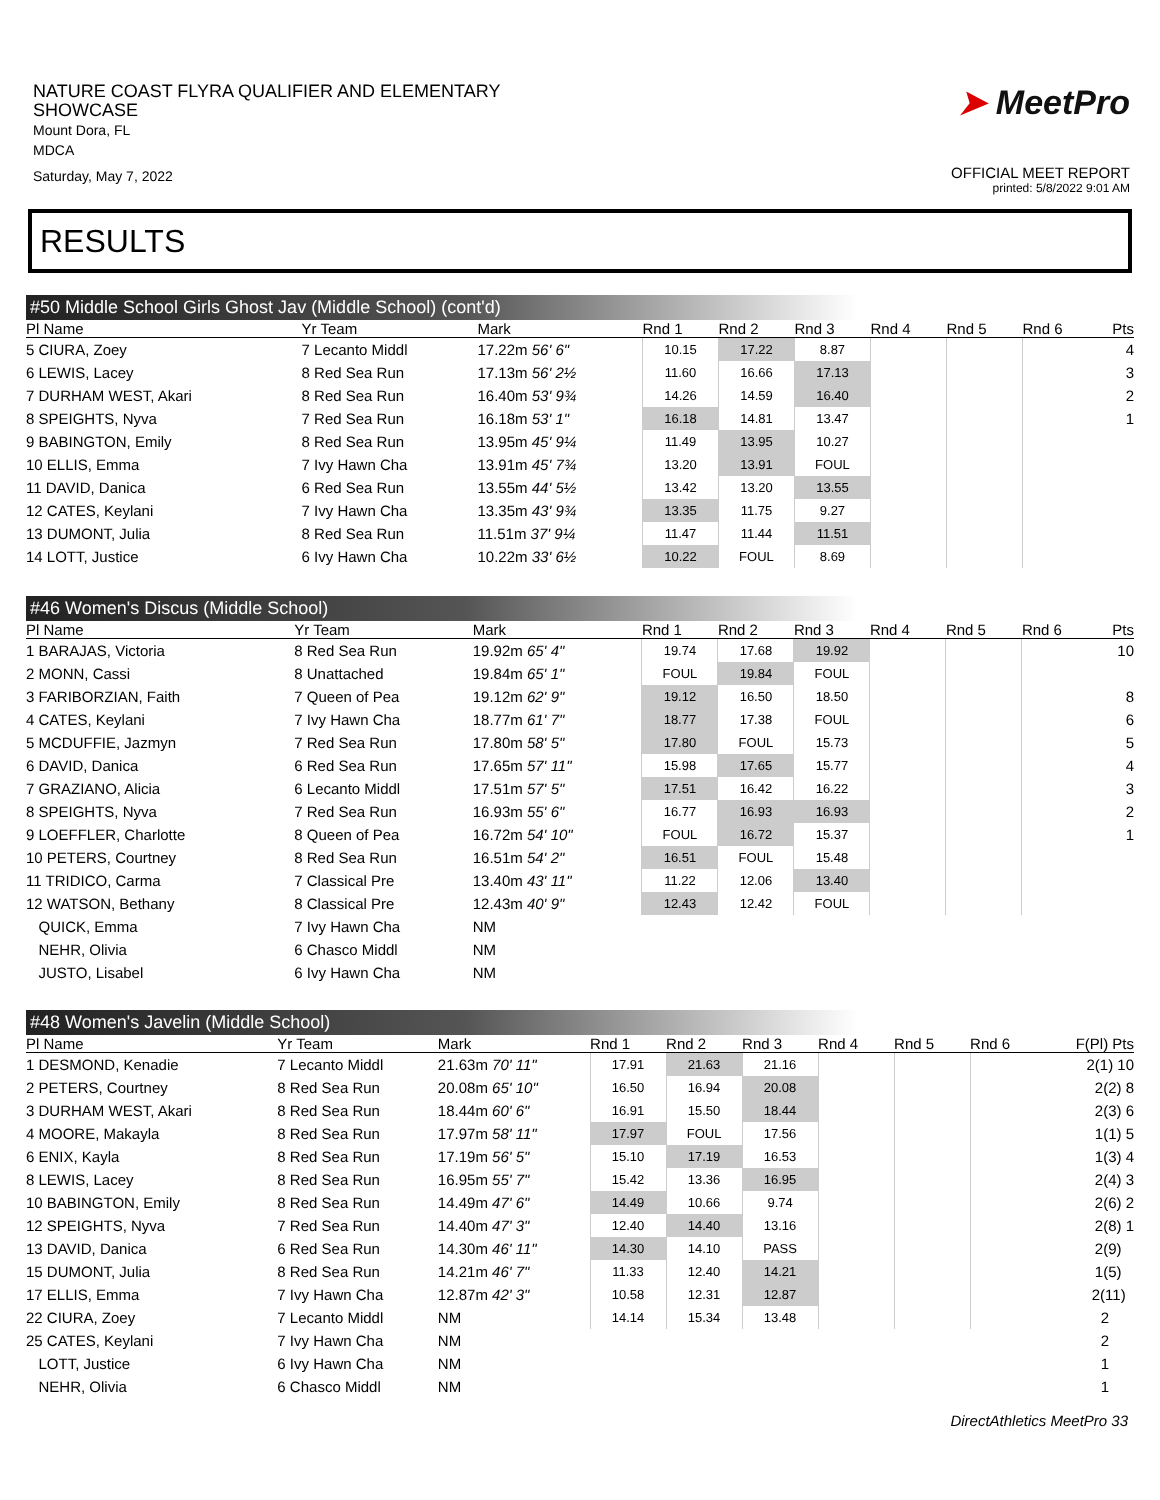NATURE COAST FLYRA QUALIFIER AND ELEMENTARY SHOWCASE
Mount Dora, FL
MDCA
Saturday, May 7, 2022
➤ MeetPro
OFFICIAL MEET REPORT
printed: 5/8/2022 9:01 AM
RESULTS
#50 Middle School Girls Ghost Jav (Middle School) (cont'd)
| Pl Name | Yr Team | Mark | Rnd 1 | Rnd 2 | Rnd 3 | Rnd 4 | Rnd 5 | Rnd 6 | Pts |
| --- | --- | --- | --- | --- | --- | --- | --- | --- | --- |
| 5 CIURA, Zoey | 7 Lecanto Middl | 17.22m 56' 6" | 10.15 | 17.22 | 8.87 | | | | 4 |
| 6 LEWIS, Lacey | 8 Red Sea Run | 17.13m 56' 2½ | 11.60 | 16.66 | 17.13 | | | | 3 |
| 7 DURHAM WEST, Akari | 8 Red Sea Run | 16.40m 53' 9¾ | 14.26 | 14.59 | 16.40 | | | | 2 |
| 8 SPEIGHTS, Nyva | 7 Red Sea Run | 16.18m 53' 1" | 16.18 | 14.81 | 13.47 | | | | 1 |
| 9 BABINGTON, Emily | 8 Red Sea Run | 13.95m 45' 9¼ | 11.49 | 13.95 | 10.27 | | | | |
| 10 ELLIS, Emma | 7 Ivy Hawn Cha | 13.91m 45' 7¾ | 13.20 | 13.91 | FOUL | | | | |
| 11 DAVID, Danica | 6 Red Sea Run | 13.55m 44' 5½ | 13.42 | 13.20 | 13.55 | | | | |
| 12 CATES, Keylani | 7 Ivy Hawn Cha | 13.35m 43' 9¾ | 13.35 | 11.75 | 9.27 | | | | |
| 13 DUMONT, Julia | 8 Red Sea Run | 11.51m 37' 9¼ | 11.47 | 11.44 | 11.51 | | | | |
| 14 LOTT, Justice | 6 Ivy Hawn Cha | 10.22m 33' 6½ | 10.22 | FOUL | 8.69 | | | | |
#46 Women's Discus (Middle School)
| Pl Name | Yr Team | Mark | Rnd 1 | Rnd 2 | Rnd 3 | Rnd 4 | Rnd 5 | Rnd 6 | Pts |
| --- | --- | --- | --- | --- | --- | --- | --- | --- | --- |
| 1 BARAJAS, Victoria | 8 Red Sea Run | 19.92m 65' 4" | 19.74 | 17.68 | 19.92 | | | | 10 |
| 2 MONN, Cassi | 8 Unattached | 19.84m 65' 1" | FOUL | 19.84 | FOUL | | | | |
| 3 FARIBORZIAN, Faith | 7 Queen of Pea | 19.12m 62' 9" | 19.12 | 16.50 | 18.50 | | | | 8 |
| 4 CATES, Keylani | 7 Ivy Hawn Cha | 18.77m 61' 7" | 18.77 | 17.38 | FOUL | | | | 6 |
| 5 MCDUFFIE, Jazmyn | 7 Red Sea Run | 17.80m 58' 5" | 17.80 | FOUL | 15.73 | | | | 5 |
| 6 DAVID, Danica | 6 Red Sea Run | 17.65m 57' 11" | 15.98 | 17.65 | 15.77 | | | | 4 |
| 7 GRAZIANO, Alicia | 6 Lecanto Middl | 17.51m 57' 5" | 17.51 | 16.42 | 16.22 | | | | 3 |
| 8 SPEIGHTS, Nyva | 7 Red Sea Run | 16.93m 55' 6" | 16.77 | 16.93 | 16.93 | | | | 2 |
| 9 LOEFFLER, Charlotte | 8 Queen of Pea | 16.72m 54' 10" | FOUL | 16.72 | 15.37 | | | | 1 |
| 10 PETERS, Courtney | 8 Red Sea Run | 16.51m 54' 2" | 16.51 | FOUL | 15.48 | | | | |
| 11 TRIDICO, Carma | 7 Classical Pre | 13.40m 43' 11" | 11.22 | 12.06 | 13.40 | | | | |
| 12 WATSON, Bethany | 8 Classical Pre | 12.43m 40' 9" | 12.43 | 12.42 | FOUL | | | | |
| QUICK, Emma | 7 Ivy Hawn Cha | NM | | | | | | | |
| NEHR, Olivia | 6 Chasco Middl | NM | | | | | | | |
| JUSTO, Lisabel | 6 Ivy Hawn Cha | NM | | | | | | | |
#48 Women's Javelin (Middle School)
| Pl Name | Yr Team | Mark | Rnd 1 | Rnd 2 | Rnd 3 | Rnd 4 | Rnd 5 | Rnd 6 | F(Pl) Pts |
| --- | --- | --- | --- | --- | --- | --- | --- | --- | --- |
| 1 DESMOND, Kenadie | 7 Lecanto Middl | 21.63m 70' 11" | 17.91 | 21.63 | 21.16 | | | | 2(1) 10 |
| 2 PETERS, Courtney | 8 Red Sea Run | 20.08m 65' 10" | 16.50 | 16.94 | 20.08 | | | | 2(2) 8 |
| 3 DURHAM WEST, Akari | 8 Red Sea Run | 18.44m 60' 6" | 16.91 | 15.50 | 18.44 | | | | 2(3) 6 |
| 4 MOORE, Makayla | 8 Red Sea Run | 17.97m 58' 11" | 17.97 | FOUL | 17.56 | | | | 1(1) 5 |
| 6 ENIX, Kayla | 8 Red Sea Run | 17.19m 56' 5" | 15.10 | 17.19 | 16.53 | | | | 1(3) 4 |
| 8 LEWIS, Lacey | 8 Red Sea Run | 16.95m 55' 7" | 15.42 | 13.36 | 16.95 | | | | 2(4) 3 |
| 10 BABINGTON, Emily | 8 Red Sea Run | 14.49m 47' 6" | 14.49 | 10.66 | 9.74 | | | | 2(6) 2 |
| 12 SPEIGHTS, Nyva | 7 Red Sea Run | 14.40m 47' 3" | 12.40 | 14.40 | 13.16 | | | | 2(8) 1 |
| 13 DAVID, Danica | 6 Red Sea Run | 14.30m 46' 11" | 14.30 | 14.10 | PASS | | | | 2(9) |
| 15 DUMONT, Julia | 8 Red Sea Run | 14.21m 46' 7" | 11.33 | 12.40 | 14.21 | | | | 1(5) |
| 17 ELLIS, Emma | 7 Ivy Hawn Cha | 12.87m 42' 3" | 10.58 | 12.31 | 12.87 | | | | 2(11) |
| 22 CIURA, Zoey | 7 Lecanto Middl | NM | 14.14 | 15.34 | 13.48 | | | | 2 |
| 25 CATES, Keylani | 7 Ivy Hawn Cha | NM | | | | | | | 2 |
| LOTT, Justice | 6 Ivy Hawn Cha | NM | | | | | | | 1 |
| NEHR, Olivia | 6 Chasco Middl | NM | | | | | | | 1 |
DirectAthletics MeetPro 33